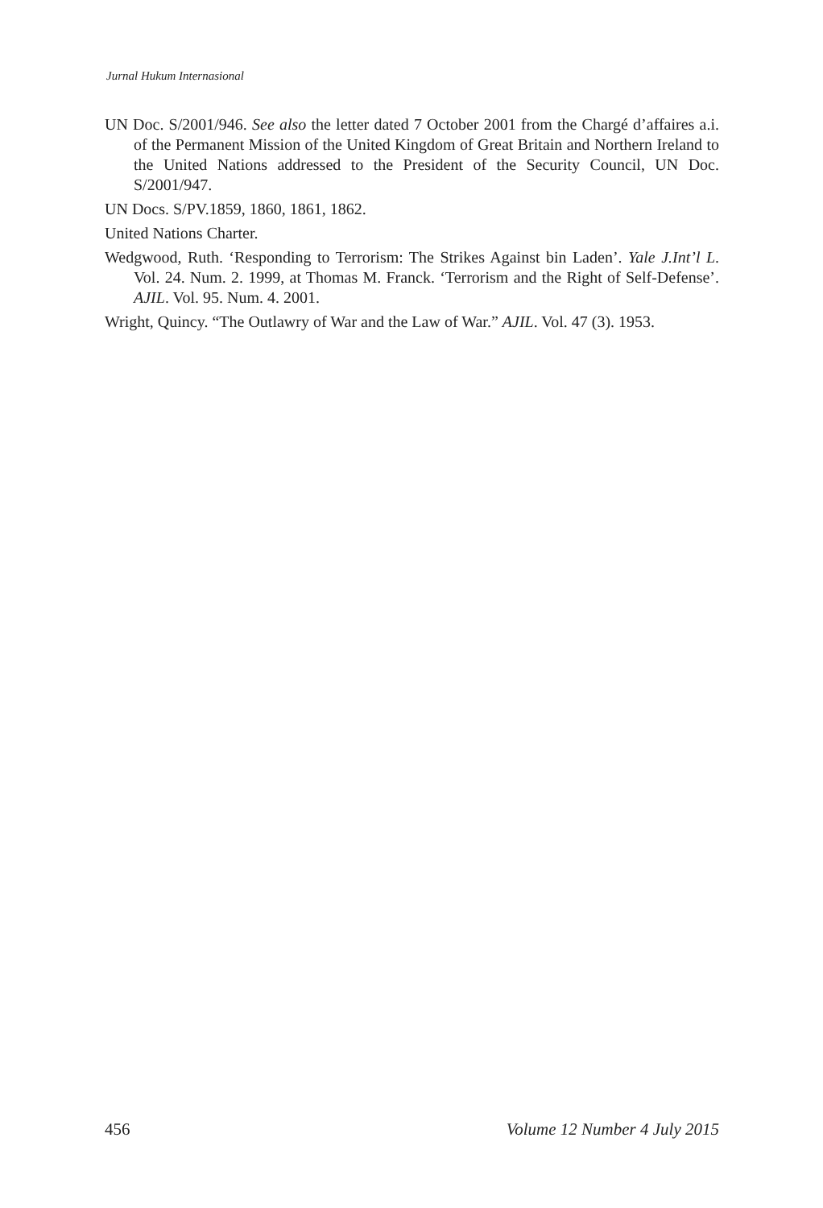Jurnal Hukum Internasional
UN Doc. S/2001/946. See also the letter dated 7 October 2001 from the Chargé d’affaires a.i. of the Permanent Mission of the United Kingdom of Great Britain and Northern Ireland to the United Nations addressed to the President of the Security Council, UN Doc. S/2001/947.
UN Docs. S/PV.1859, 1860, 1861, 1862.
United Nations Charter.
Wedgwood, Ruth. ‘Responding to Terrorism: The Strikes Against bin Laden’. Yale J.Int’l L. Vol. 24. Num. 2. 1999, at Thomas M. Franck. ‘Terrorism and the Right of Self-Defense’. AJIL. Vol. 95. Num. 4. 2001.
Wright, Quincy. “The Outlawry of War and the Law of War.” AJIL. Vol. 47 (3). 1953.
456 Volume 12 Number 4 July 2015